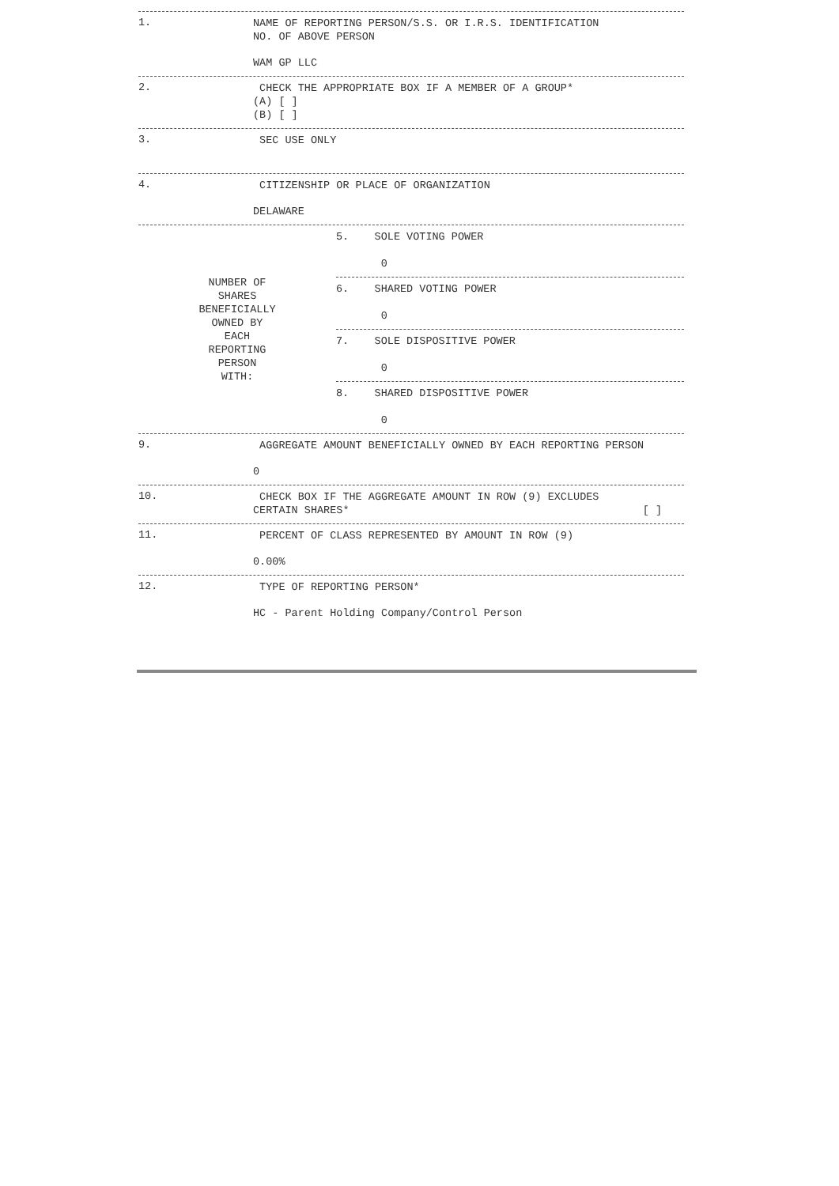1.
NAME OF REPORTING PERSON/S.S. OR I.R.S. IDENTIFICATION
NO. OF ABOVE PERSON
WAM GP LLC
2.
CHECK THE APPROPRIATE BOX IF A MEMBER OF A GROUP*
(A) [ ]
(B) [ ]
3.
SEC USE ONLY
4.
CITIZENSHIP OR PLACE OF ORGANIZATION
DELAWARE
NUMBER OF
SHARES
BENEFICIALLY
OWNED BY
EACH
REPORTING
PERSON
WITH:
5. SOLE VOTING POWER
0
6. SHARED VOTING POWER
0
7. SOLE DISPOSITIVE POWER
0
8. SHARED DISPOSITIVE POWER
0
9.
AGGREGATE AMOUNT BENEFICIALLY OWNED BY EACH REPORTING PERSON
0
10.
CHECK BOX IF THE AGGREGATE AMOUNT IN ROW (9) EXCLUDES
CERTAIN SHARES* [ ]
11.
PERCENT OF CLASS REPRESENTED BY AMOUNT IN ROW (9)
0.00%
12.
TYPE OF REPORTING PERSON*
HC - Parent Holding Company/Control Person